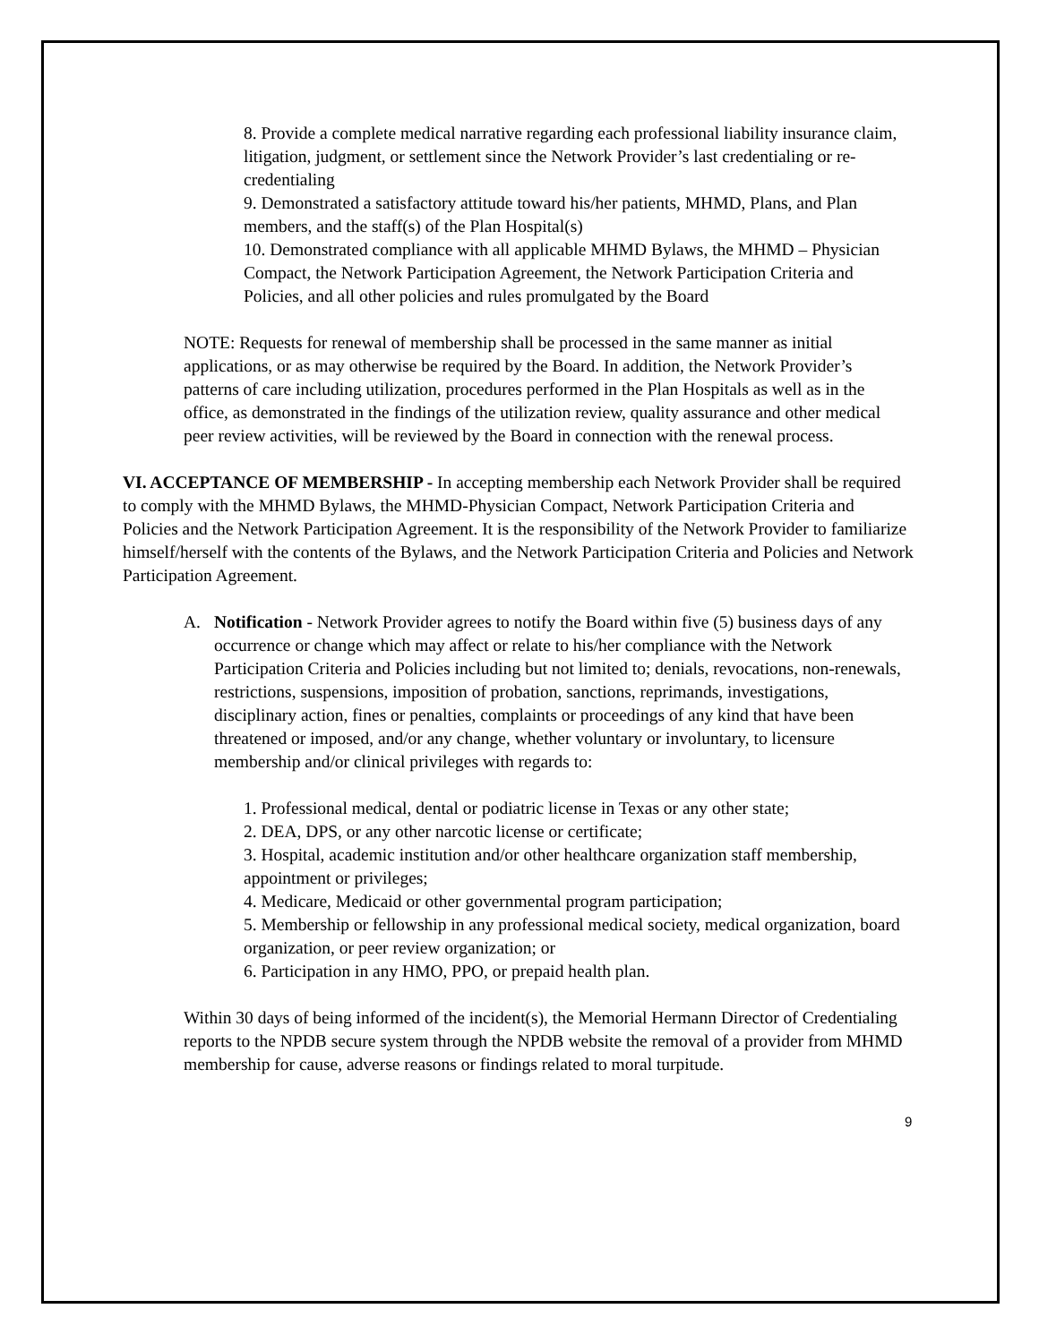8. Provide a complete medical narrative regarding each professional liability insurance claim, litigation, judgment, or settlement since the Network Provider’s last credentialing or re-credentialing
9. Demonstrated a satisfactory attitude toward his/her patients, MHMD, Plans, and Plan members, and the staff(s) of the Plan Hospital(s)
10. Demonstrated compliance with all applicable MHMD Bylaws, the MHMD – Physician Compact, the Network Participation Agreement, the Network Participation Criteria and Policies, and all other policies and rules promulgated by the Board
NOTE: Requests for renewal of membership shall be processed in the same manner as initial applications, or as may otherwise be required by the Board. In addition, the Network Provider’s patterns of care including utilization, procedures performed in the Plan Hospitals as well as in the office, as demonstrated in the findings of the utilization review, quality assurance and other medical peer review activities, will be reviewed by the Board in connection with the renewal process.
VI. ACCEPTANCE OF MEMBERSHIP - In accepting membership each Network Provider shall be required to comply with the MHMD Bylaws, the MHMD-Physician Compact, Network Participation Criteria and Policies and the Network Participation Agreement. It is the responsibility of the Network Provider to familiarize himself/herself with the contents of the Bylaws, and the Network Participation Criteria and Policies and Network Participation Agreement.
A. Notification - Network Provider agrees to notify the Board within five (5) business days of any occurrence or change which may affect or relate to his/her compliance with the Network Participation Criteria and Policies including but not limited to; denials, revocations, non-renewals, restrictions, suspensions, imposition of probation, sanctions, reprimands, investigations, disciplinary action, fines or penalties, complaints or proceedings of any kind that have been threatened or imposed, and/or any change, whether voluntary or involuntary, to licensure membership and/or clinical privileges with regards to:
1. Professional medical, dental or podiatric license in Texas or any other state;
2. DEA, DPS, or any other narcotic license or certificate;
3. Hospital, academic institution and/or other healthcare organization staff membership, appointment or privileges;
4. Medicare, Medicaid or other governmental program participation;
5. Membership or fellowship in any professional medical society, medical organization, board organization, or peer review organization; or
6. Participation in any HMO, PPO, or prepaid health plan.
Within 30 days of being informed of the incident(s), the Memorial Hermann Director of Credentialing reports to the NPDB secure system through the NPDB website the removal of a provider from MHMD membership for cause, adverse reasons or findings related to moral turpitude.
9